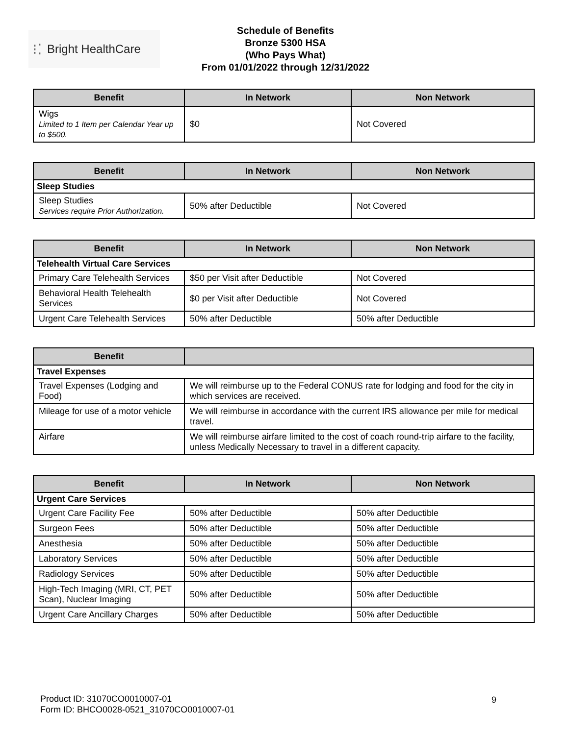⁝⁚ Bright HealthCare
Schedule of Benefits
Bronze 5300 HSA
(Who Pays What)
From 01/01/2022 through 12/31/2022
| Benefit | In Network | Non Network |
| --- | --- | --- |
| Wigs Limited to 1 Item per Calendar Year up to $500. | $0 | Not Covered |
| Benefit | In Network | Non Network |
| --- | --- | --- |
| Sleep Studies | | |
| Sleep Studies Services require Prior Authorization. | 50% after Deductible | Not Covered |
| Benefit | In Network | Non Network |
| --- | --- | --- |
| Telehealth Virtual Care Services | | |
| Primary Care Telehealth Services | $50 per Visit after Deductible | Not Covered |
| Behavioral Health Telehealth Services | $0 per Visit after Deductible | Not Covered |
| Urgent Care Telehealth Services | 50% after Deductible | 50% after Deductible |
| Benefit | |
| --- | --- |
| Travel Expenses | |
| Travel Expenses (Lodging and Food) | We will reimburse up to the Federal CONUS rate for lodging and food for the city in which services are received. |
| Mileage for use of a motor vehicle | We will reimburse in accordance with the current IRS allowance per mile for medical travel. |
| Airfare | We will reimburse airfare limited to the cost of coach round-trip airfare to the facility, unless Medically Necessary to travel in a different capacity. |
| Benefit | In Network | Non Network |
| --- | --- | --- |
| Urgent Care Services | | |
| Urgent Care Facility Fee | 50% after Deductible | 50% after Deductible |
| Surgeon Fees | 50% after Deductible | 50% after Deductible |
| Anesthesia | 50% after Deductible | 50% after Deductible |
| Laboratory Services | 50% after Deductible | 50% after Deductible |
| Radiology Services | 50% after Deductible | 50% after Deductible |
| High-Tech Imaging (MRI, CT, PET Scan), Nuclear Imaging | 50% after Deductible | 50% after Deductible |
| Urgent Care Ancillary Charges | 50% after Deductible | 50% after Deductible |
Product ID: 31070CO0010007-01
Form ID: BHCO0028-0521_31070CO0010007-01
9